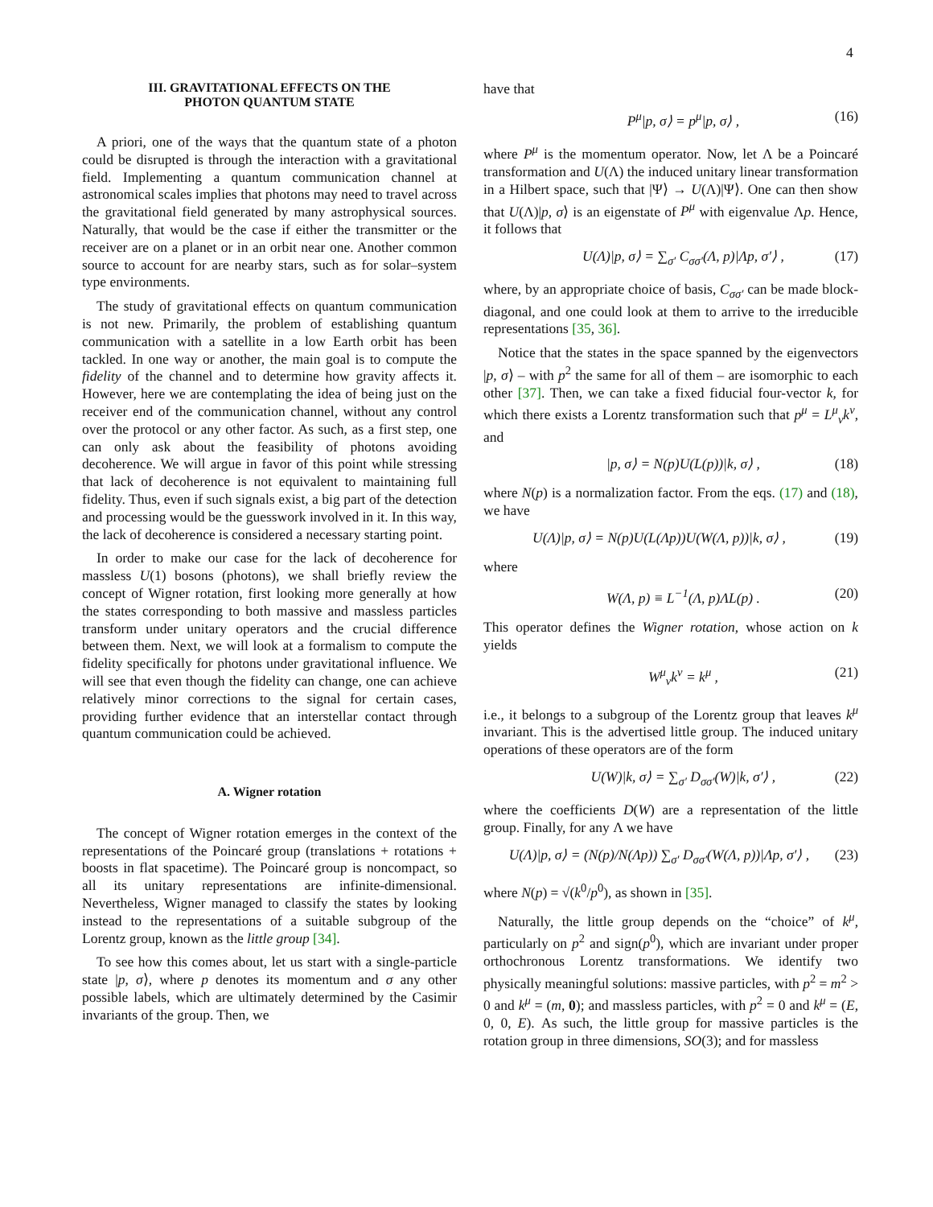4
III. GRAVITATIONAL EFFECTS ON THE
PHOTON QUANTUM STATE
A priori, one of the ways that the quantum state of a photon could be disrupted is through the interaction with a gravitational field. Implementing a quantum communication channel at astronomical scales implies that photons may need to travel across the gravitational field generated by many astrophysical sources. Naturally, that would be the case if either the transmitter or the receiver are on a planet or in an orbit near one. Another common source to account for are nearby stars, such as for solar–system type environments.
The study of gravitational effects on quantum communication is not new. Primarily, the problem of establishing quantum communication with a satellite in a low Earth orbit has been tackled. In one way or another, the main goal is to compute the fidelity of the channel and to determine how gravity affects it. However, here we are contemplating the idea of being just on the receiver end of the communication channel, without any control over the protocol or any other factor. As such, as a first step, one can only ask about the feasibility of photons avoiding decoherence. We will argue in favor of this point while stressing that lack of decoherence is not equivalent to maintaining full fidelity. Thus, even if such signals exist, a big part of the detection and processing would be the guesswork involved in it. In this way, the lack of decoherence is considered a necessary starting point.
In order to make our case for the lack of decoherence for massless U(1) bosons (photons), we shall briefly review the concept of Wigner rotation, first looking more generally at how the states corresponding to both massive and massless particles transform under unitary operators and the crucial difference between them. Next, we will look at a formalism to compute the fidelity specifically for photons under gravitational influence. We will see that even though the fidelity can change, one can achieve relatively minor corrections to the signal for certain cases, providing further evidence that an interstellar contact through quantum communication could be achieved.
A. Wigner rotation
The concept of Wigner rotation emerges in the context of the representations of the Poincaré group (translations + rotations + boosts in flat spacetime). The Poincaré group is noncompact, so all its unitary representations are infinite-dimensional. Nevertheless, Wigner managed to classify the states by looking instead to the representations of a suitable subgroup of the Lorentz group, known as the little group [34].
To see how this comes about, let us start with a single-particle state |p, σ⟩, where p denotes its momentum and σ any other possible labels, which are ultimately determined by the Casimir invariants of the group. Then, we
have that
P<sup>μ</sup>|p, σ⟩ = p<sup>μ</sup>|p, σ⟩ , (16)
where P<sup>μ</sup> is the momentum operator. Now, let Λ be a Poincaré transformation and U(Λ) the induced unitary linear transformation in a Hilbert space, such that |Ψ⟩ → U(Λ)|Ψ⟩. One can then show that U(Λ)|p, σ⟩ is an eigenstate of P<sup>μ</sup> with eigenvalue Λp. Hence, it follows that
U(Λ)|p, σ⟩ = ∑<sub>σ′</sub> C<sub>σσ′</sub>(Λ, p)|Λp, σ′⟩ , (17)
where, by an appropriate choice of basis, C<sub>σσ′</sub> can be made block-diagonal, and one could look at them to arrive to the irreducible representations [35, 36].
Notice that the states in the space spanned by the eigenvectors |p, σ⟩ – with p<sup>2</sup> the same for all of them – are isomorphic to each other [37]. Then, we can take a fixed fiducial four-vector k, for which there exists a Lorentz transformation such that p<sup>μ</sup> = L<sup>μ</sup><sub>ν</sub>k<sup>ν</sup>, and
|p, σ⟩ = N(p)U(L(p))|k, σ⟩ , (18)
where N(p) is a normalization factor. From the eqs. (17) and (18), we have
U(Λ)|p, σ⟩ = N(p)U(L(Λp))U(W(Λ, p))|k, σ⟩ , (19)
where
W(Λ, p) ≡ L<sup>−1</sup>(Λ, p)ΛL(p) . (20)
This operator defines the Wigner rotation, whose action on k yields
W<sup>μ</sup><sub>ν</sub>k<sup>ν</sup> = k<sup>μ</sup> , (21)
i.e., it belongs to a subgroup of the Lorentz group that leaves k<sup>μ</sup> invariant. This is the advertised little group. The induced unitary operations of these operators are of the form
U(W)|k, σ⟩ = ∑<sub>σ′</sub> D<sub>σσ′</sub>(W)|k, σ′⟩ , (22)
where the coefficients D(W) are a representation of the little group. Finally, for any Λ we have
U(Λ)|p, σ⟩ = (N(p)/N(Λp)) ∑<sub>σ′</sub> D<sub>σσ′</sub>(W(Λ, p))|Λp, σ′⟩ , (23)
where N(p) = √(k<sup>0</sup>/p<sup>0</sup>), as shown in [35].
Naturally, the little group depends on the “choice” of k<sup>μ</sup>, particularly on p<sup>2</sup> and sign(p<sup>0</sup>), which are invariant under proper orthochronous Lorentz transformations. We identify two physically meaningful solutions: massive particles, with p<sup>2</sup> = m<sup>2</sup> > 0 and k<sup>μ</sup> = (m, 0); and massless particles, with p<sup>2</sup> = 0 and k<sup>μ</sup> = (E, 0, 0, E). As such, the little group for massive particles is the rotation group in three dimensions, SO(3); and for massless